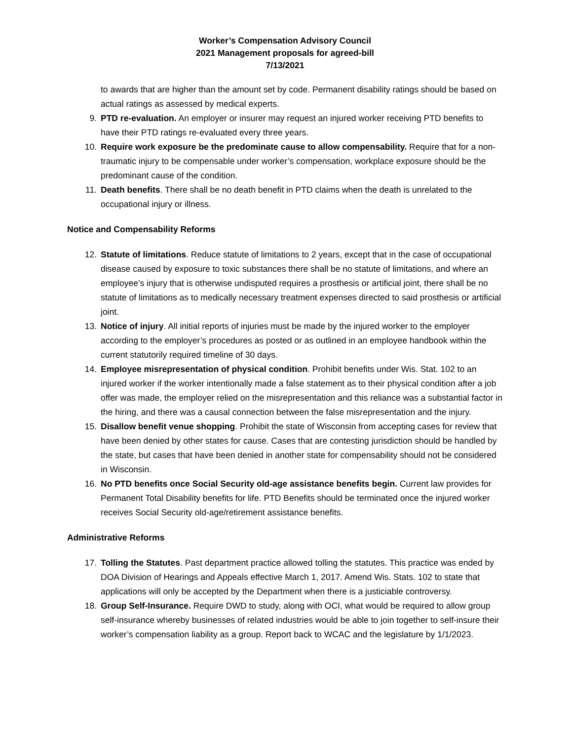Worker’s Compensation Advisory Council
2021 Management proposals for agreed-bill
7/13/2021
to awards that are higher than the amount set by code. Permanent disability ratings should be based on actual ratings as assessed by medical experts.
9. PTD re-evaluation. An employer or insurer may request an injured worker receiving PTD benefits to have their PTD ratings re-evaluated every three years.
10. Require work exposure be the predominate cause to allow compensability. Require that for a non-traumatic injury to be compensable under worker’s compensation, workplace exposure should be the predominant cause of the condition.
11. Death benefits. There shall be no death benefit in PTD claims when the death is unrelated to the occupational injury or illness.
Notice and Compensability Reforms
12. Statute of limitations. Reduce statute of limitations to 2 years, except that in the case of occupational disease caused by exposure to toxic substances there shall be no statute of limitations, and where an employee’s injury that is otherwise undisputed requires a prosthesis or artificial joint, there shall be no statute of limitations as to medically necessary treatment expenses directed to said prosthesis or artificial joint.
13. Notice of injury. All initial reports of injuries must be made by the injured worker to the employer according to the employer’s procedures as posted or as outlined in an employee handbook within the current statutorily required timeline of 30 days.
14. Employee misrepresentation of physical condition. Prohibit benefits under Wis. Stat. 102 to an injured worker if the worker intentionally made a false statement as to their physical condition after a job offer was made, the employer relied on the misrepresentation and this reliance was a substantial factor in the hiring, and there was a causal connection between the false misrepresentation and the injury.
15. Disallow benefit venue shopping. Prohibit the state of Wisconsin from accepting cases for review that have been denied by other states for cause. Cases that are contesting jurisdiction should be handled by the state, but cases that have been denied in another state for compensability should not be considered in Wisconsin.
16. No PTD benefits once Social Security old-age assistance benefits begin. Current law provides for Permanent Total Disability benefits for life. PTD Benefits should be terminated once the injured worker receives Social Security old-age/retirement assistance benefits.
Administrative Reforms
17. Tolling the Statutes. Past department practice allowed tolling the statutes. This practice was ended by DOA Division of Hearings and Appeals effective March 1, 2017. Amend Wis. Stats. 102 to state that applications will only be accepted by the Department when there is a justiciable controversy.
18. Group Self-Insurance. Require DWD to study, along with OCI, what would be required to allow group self-insurance whereby businesses of related industries would be able to join together to self-insure their worker’s compensation liability as a group. Report back to WCAC and the legislature by 1/1/2023.